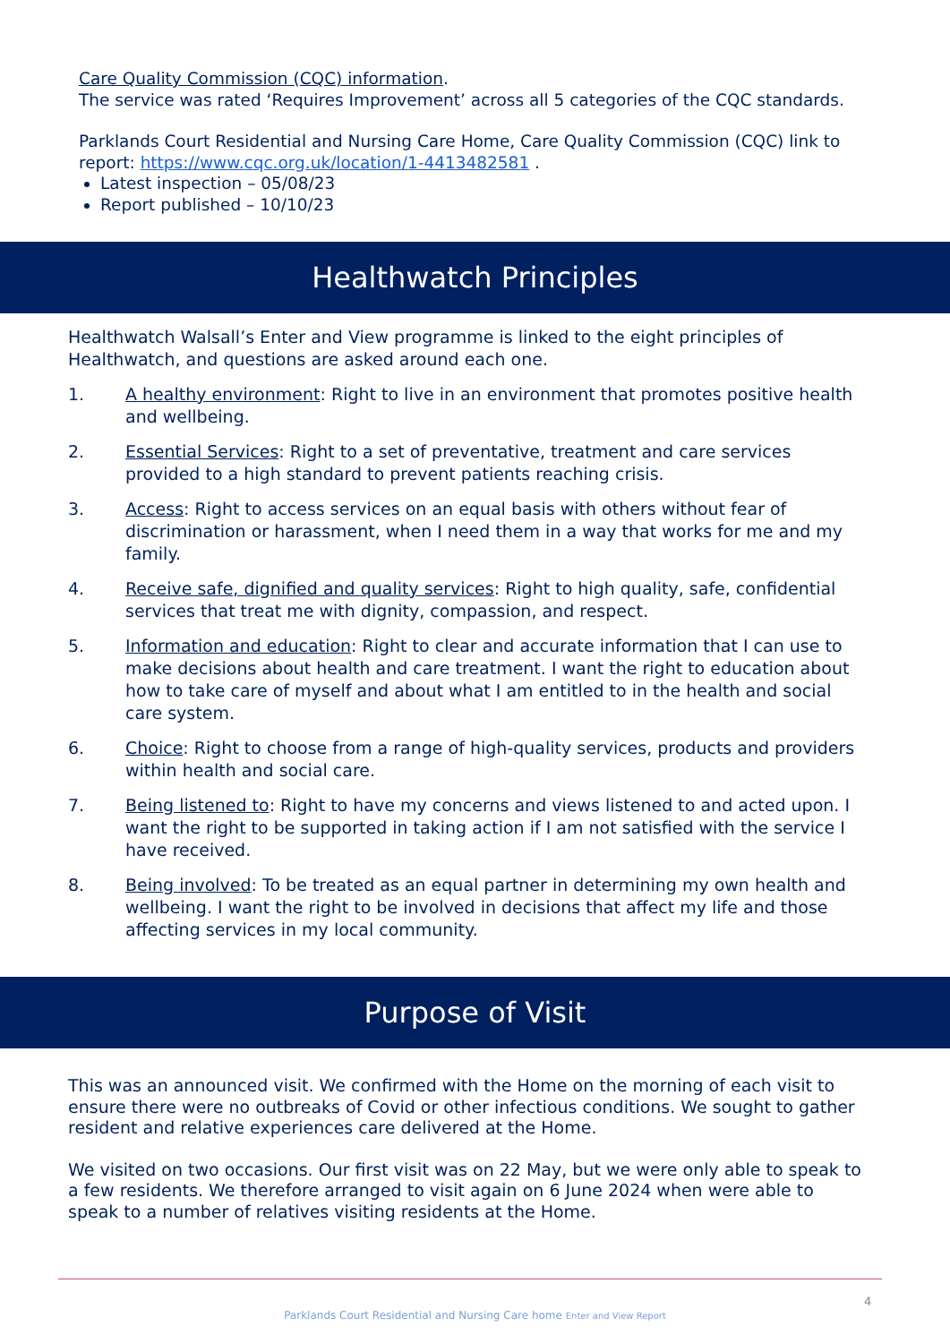Care Quality Commission (CQC) information.
The service was rated ‘Requires Improvement’ across all 5 categories of the CQC standards.
Parklands Court Residential and Nursing Care Home, Care Quality Commission (CQC) link to report: https://www.cqc.org.uk/location/1-4413482581 .
Latest inspection – 05/08/23
Report published – 10/10/23
Healthwatch Principles
Healthwatch Walsall’s Enter and View programme is linked to the eight principles of Healthwatch, and questions are asked around each one.
1. A healthy environment: Right to live in an environment that promotes positive health and wellbeing.
2. Essential Services: Right to a set of preventative, treatment and care services provided to a high standard to prevent patients reaching crisis.
3. Access: Right to access services on an equal basis with others without fear of discrimination or harassment, when I need them in a way that works for me and my family.
4. Receive safe, dignified and quality services: Right to high quality, safe, confidential services that treat me with dignity, compassion, and respect.
5. Information and education: Right to clear and accurate information that I can use to make decisions about health and care treatment. I want the right to education about how to take care of myself and about what I am entitled to in the health and social care system.
6. Choice: Right to choose from a range of high-quality services, products and providers within health and social care.
7. Being listened to: Right to have my concerns and views listened to and acted upon. I want the right to be supported in taking action if I am not satisfied with the service I have received.
8. Being involved: To be treated as an equal partner in determining my own health and wellbeing. I want the right to be involved in decisions that affect my life and those affecting services in my local community.
Purpose of Visit
This was an announced visit. We confirmed with the Home on the morning of each visit to ensure there were no outbreaks of Covid or other infectious conditions. We sought to gather resident and relative experiences care delivered at the Home.
We visited on two occasions. Our first visit was on 22 May, but we were only able to speak to a few residents. We therefore arranged to visit again on 6 June 2024 when were able to speak to a number of relatives visiting residents at the Home.
4
Parklands Court Residential and Nursing Care home Enter and View Report